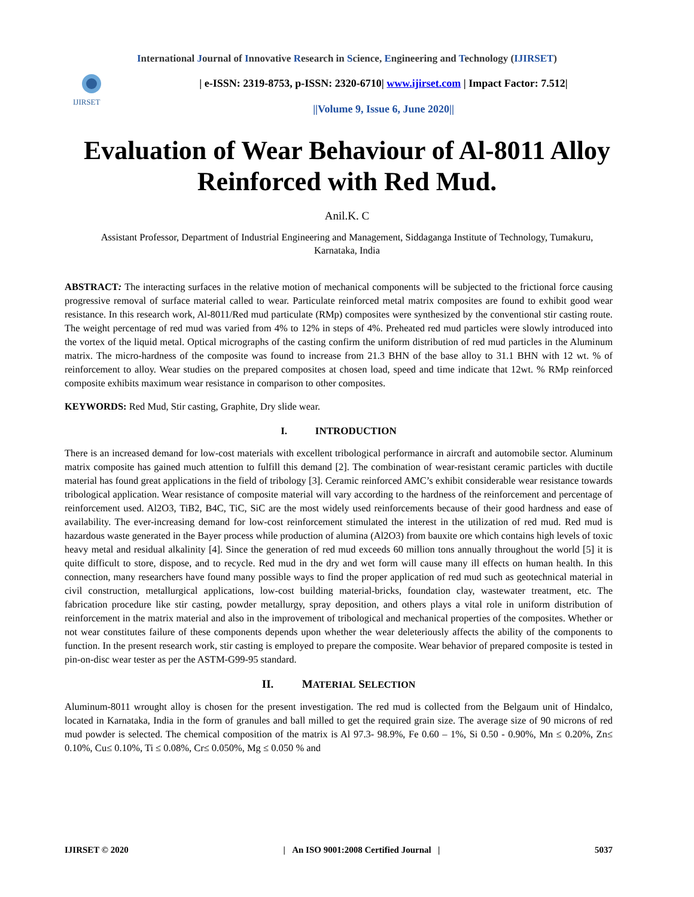International Journal of Innovative Research in Science, Engineering and Technology (IJIRSET)
IJIRSET
| e-ISSN: 2319-8753, p-ISSN: 2320-6710| www.ijirset.com | Impact Factor: 7.512|
||Volume 9, Issue 6, June 2020||
Evaluation of Wear Behaviour of Al-8011 Alloy Reinforced with Red Mud.
Anil.K. C
Assistant Professor, Department of Industrial Engineering and Management, Siddaganga Institute of Technology, Tumakuru, Karnataka, India
ABSTRACT: The interacting surfaces in the relative motion of mechanical components will be subjected to the frictional force causing progressive removal of surface material called to wear. Particulate reinforced metal matrix composites are found to exhibit good wear resistance. In this research work, Al-8011/Red mud particulate (RMp) composites were synthesized by the conventional stir casting route. The weight percentage of red mud was varied from 4% to 12% in steps of 4%. Preheated red mud particles were slowly introduced into the vortex of the liquid metal. Optical micrographs of the casting confirm the uniform distribution of red mud particles in the Aluminum matrix. The micro-hardness of the composite was found to increase from 21.3 BHN of the base alloy to 31.1 BHN with 12 wt. % of reinforcement to alloy. Wear studies on the prepared composites at chosen load, speed and time indicate that 12wt. % RMp reinforced composite exhibits maximum wear resistance in comparison to other composites.
KEYWORDS: Red Mud, Stir casting, Graphite, Dry slide wear.
I. INTRODUCTION
There is an increased demand for low-cost materials with excellent tribological performance in aircraft and automobile sector. Aluminum matrix composite has gained much attention to fulfill this demand [2]. The combination of wear-resistant ceramic particles with ductile material has found great applications in the field of tribology [3]. Ceramic reinforced AMC’s exhibit considerable wear resistance towards tribological application. Wear resistance of composite material will vary according to the hardness of the reinforcement and percentage of reinforcement used. Al2O3, TiB2, B4C, TiC, SiC are the most widely used reinforcements because of their good hardness and ease of availability. The ever-increasing demand for low-cost reinforcement stimulated the interest in the utilization of red mud. Red mud is hazardous waste generated in the Bayer process while production of alumina (Al2O3) from bauxite ore which contains high levels of toxic heavy metal and residual alkalinity [4]. Since the generation of red mud exceeds 60 million tons annually throughout the world [5] it is quite difficult to store, dispose, and to recycle. Red mud in the dry and wet form will cause many ill effects on human health. In this connection, many researchers have found many possible ways to find the proper application of red mud such as geotechnical material in civil construction, metallurgical applications, low-cost building material-bricks, foundation clay, wastewater treatment, etc. The fabrication procedure like stir casting, powder metallurgy, spray deposition, and others plays a vital role in uniform distribution of reinforcement in the matrix material and also in the improvement of tribological and mechanical properties of the composites. Whether or not wear constitutes failure of these components depends upon whether the wear deleteriously affects the ability of the components to function. In the present research work, stir casting is employed to prepare the composite. Wear behavior of prepared composite is tested in pin-on-disc wear tester as per the ASTM-G99-95 standard.
II. MATERIAL SELECTION
Aluminum-8011 wrought alloy is chosen for the present investigation. The red mud is collected from the Belgaum unit of Hindalco, located in Karnataka, India in the form of granules and ball milled to get the required grain size. The average size of 90 microns of red mud powder is selected. The chemical composition of the matrix is Al 97.3- 98.9%, Fe 0.60 – 1%, Si 0.50 - 0.90%, Mn ≤ 0.20%, Zn≤ 0.10%, Cu≤ 0.10%, Ti ≤ 0.08%, Cr≤ 0.050%, Mg ≤ 0.050 % and
IJIRSET © 2020 | An ISO 9001:2008 Certified Journal | 5037